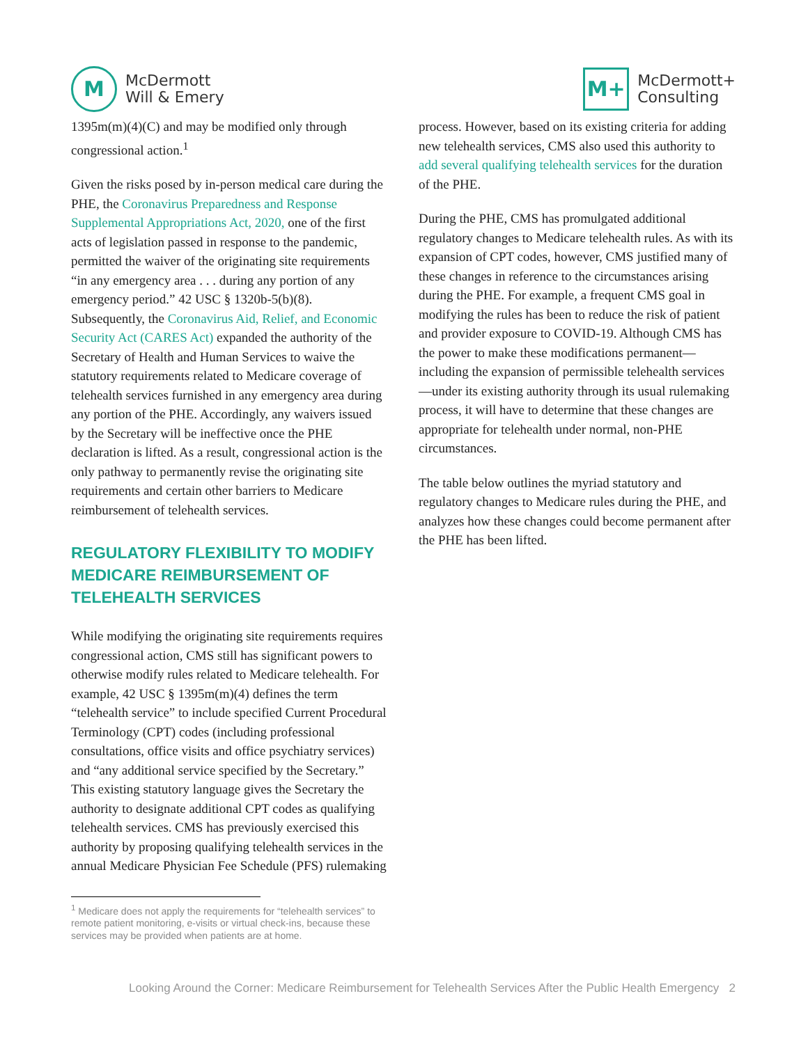M
McDermott
Will & Emery
M+
McDermott+
Consulting
1395m(m)(4)(C) and may be modified only through congressional action.<sup>1</sup>
Given the risks posed by in-person medical care during the PHE, the Coronavirus Preparedness and Response Supplemental Appropriations Act, 2020, one of the first acts of legislation passed in response to the pandemic, permitted the waiver of the originating site requirements “in any emergency area . . . during any portion of any emergency period.” 42 USC § 1320b-5(b)(8). Subsequently, the Coronavirus Aid, Relief, and Economic Security Act (CARES Act) expanded the authority of the Secretary of Health and Human Services to waive the statutory requirements related to Medicare coverage of telehealth services furnished in any emergency area during any portion of the PHE. Accordingly, any waivers issued by the Secretary will be ineffective once the PHE declaration is lifted. As a result, congressional action is the only pathway to permanently revise the originating site requirements and certain other barriers to Medicare reimbursement of telehealth services.
REGULATORY FLEXIBILITY TO MODIFY MEDICARE REIMBURSEMENT OF TELEHEALTH SERVICES
While modifying the originating site requirements requires congressional action, CMS still has significant powers to otherwise modify rules related to Medicare telehealth. For example, 42 USC § 1395m(m)(4) defines the term “telehealth service” to include specified Current Procedural Terminology (CPT) codes (including professional consultations, office visits and office psychiatry services) and “any additional service specified by the Secretary.” This existing statutory language gives the Secretary the authority to designate additional CPT codes as qualifying telehealth services. CMS has previously exercised this authority by proposing qualifying telehealth services in the annual Medicare Physician Fee Schedule (PFS) rulemaking
<sup>1</sup> Medicare does not apply the requirements for “telehealth services” to remote patient monitoring, e-visits or virtual check-ins, because these services may be provided when patients are at home.
process. However, based on its existing criteria for adding new telehealth services, CMS also used this authority to add several qualifying telehealth services for the duration of the PHE.
During the PHE, CMS has promulgated additional regulatory changes to Medicare telehealth rules. As with its expansion of CPT codes, however, CMS justified many of these changes in reference to the circumstances arising during the PHE. For example, a frequent CMS goal in modifying the rules has been to reduce the risk of patient and provider exposure to COVID-19. Although CMS has the power to make these modifications permanent—including the expansion of permissible telehealth services—under its existing authority through its usual rulemaking process, it will have to determine that these changes are appropriate for telehealth under normal, non-PHE circumstances.
The table below outlines the myriad statutory and regulatory changes to Medicare rules during the PHE, and analyzes how these changes could become permanent after the PHE has been lifted.
Looking Around the Corner: Medicare Reimbursement for Telehealth Services After the Public Health Emergency 2